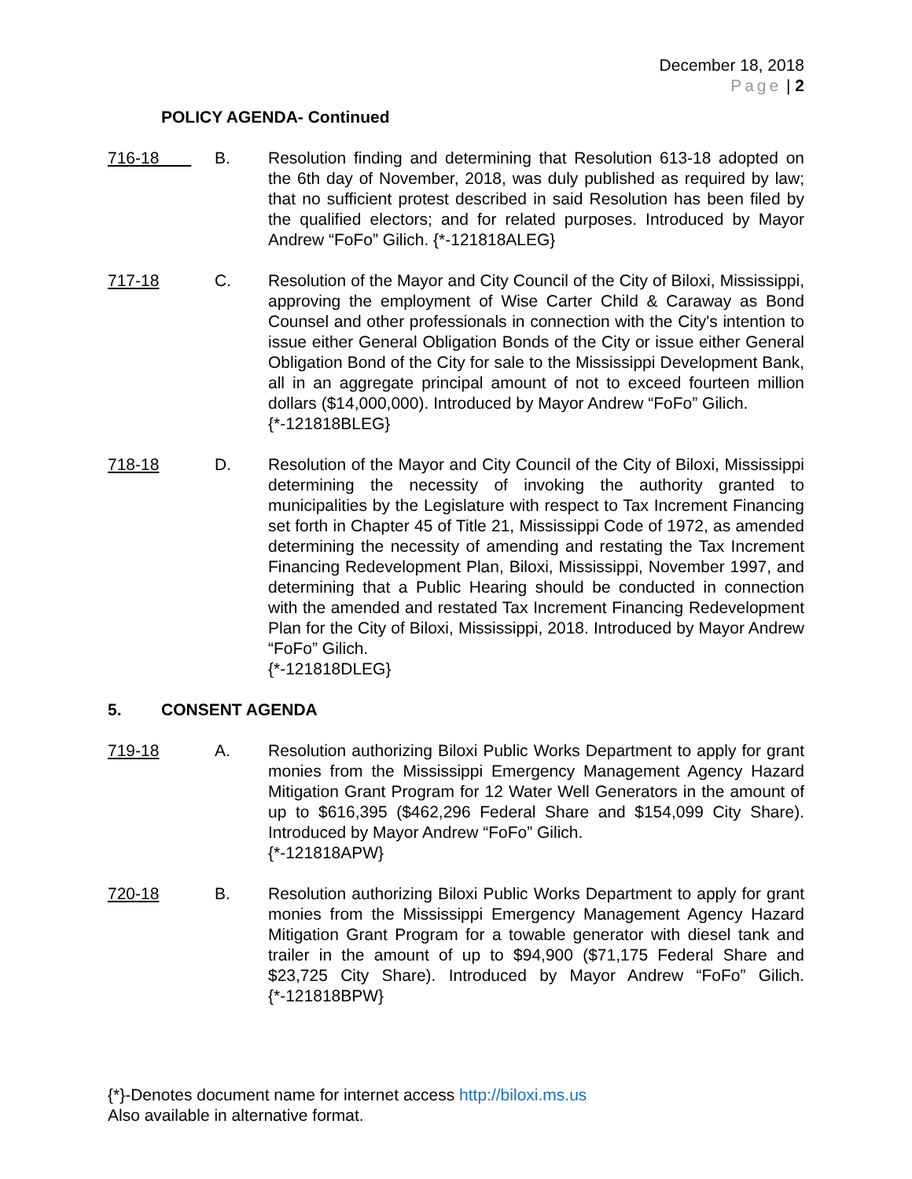December 18, 2018
Page | 2
POLICY AGENDA- Continued
716-18 B. Resolution finding and determining that Resolution 613-18 adopted on the 6th day of November, 2018, was duly published as required by law; that no sufficient protest described in said Resolution has been filed by the qualified electors; and for related purposes. Introduced by Mayor Andrew “FoFo” Gilich. {*-121818ALEG}
717-18 C. Resolution of the Mayor and City Council of the City of Biloxi, Mississippi, approving the employment of Wise Carter Child & Caraway as Bond Counsel and other professionals in connection with the City's intention to issue either General Obligation Bonds of the City or issue either General Obligation Bond of the City for sale to the Mississippi Development Bank, all in an aggregate principal amount of not to exceed fourteen million dollars ($14,000,000). Introduced by Mayor Andrew “FoFo” Gilich.
{*-121818BLEG}
718-18 D. Resolution of the Mayor and City Council of the City of Biloxi, Mississippi determining the necessity of invoking the authority granted to municipalities by the Legislature with respect to Tax Increment Financing set forth in Chapter 45 of Title 21, Mississippi Code of 1972, as amended determining the necessity of amending and restating the Tax Increment Financing Redevelopment Plan, Biloxi, Mississippi, November 1997, and determining that a Public Hearing should be conducted in connection with the amended and restated Tax Increment Financing Redevelopment Plan for the City of Biloxi, Mississippi, 2018. Introduced by Mayor Andrew “FoFo” Gilich.
{*-121818DLEG}
5. CONSENT AGENDA
719-18 A. Resolution authorizing Biloxi Public Works Department to apply for grant monies from the Mississippi Emergency Management Agency Hazard Mitigation Grant Program for 12 Water Well Generators in the amount of up to $616,395 ($462,296 Federal Share and $154,099 City Share). Introduced by Mayor Andrew “FoFo” Gilich.
{*-121818APW}
720-18 B. Resolution authorizing Biloxi Public Works Department to apply for grant monies from the Mississippi Emergency Management Agency Hazard Mitigation Grant Program for a towable generator with diesel tank and trailer in the amount of up to $94,900 ($71,175 Federal Share and $23,725 City Share). Introduced by Mayor Andrew “FoFo” Gilich. {*-121818BPW}
{*}-Denotes document name for internet access http://biloxi.ms.us
Also available in alternative format.